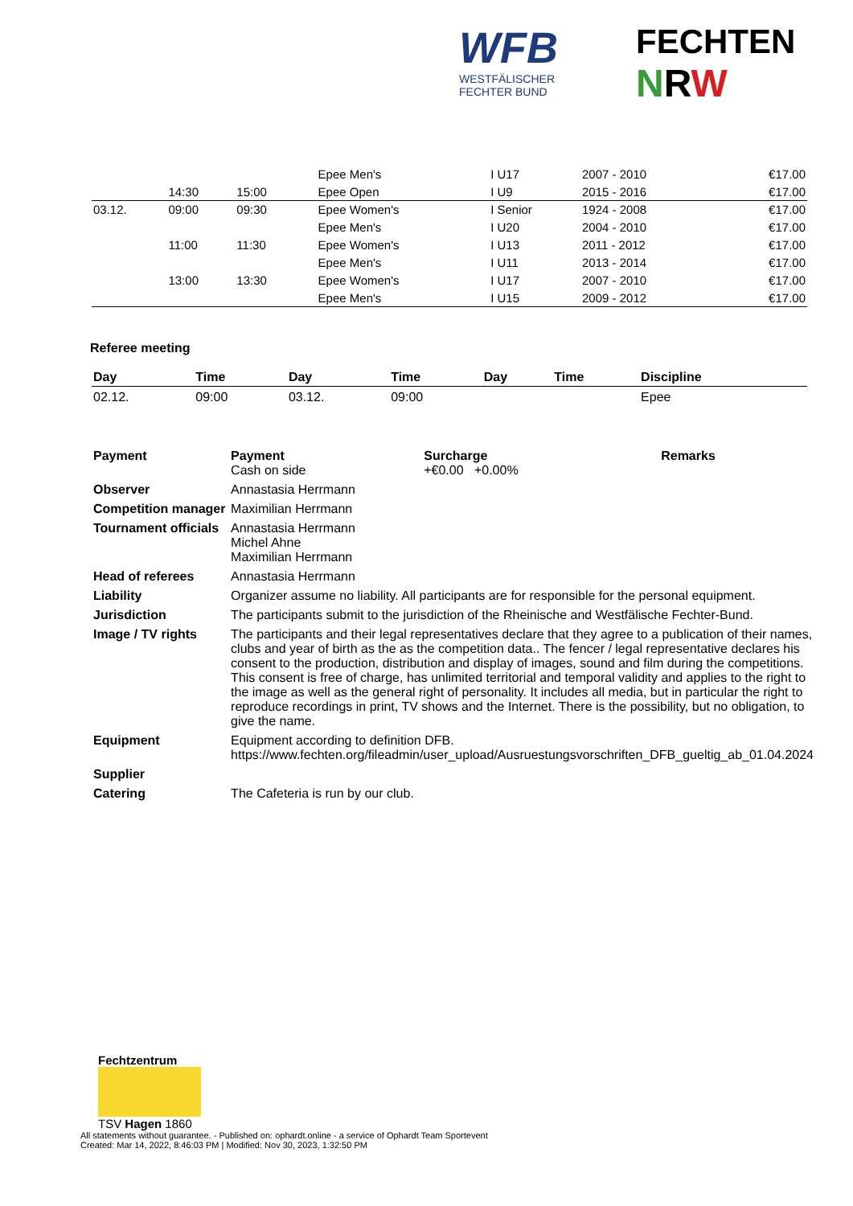WFB
WESTFÄLISCHER
FECHTER BUND
FECHTEN
NRW
| | | | | | Epee Men's | I U17 | 2007 - 2010 | | €17.00 |
| | 14:30 | 15:00 | | | Epee Open | I U9 | 2015 - 2016 | | €17.00 |
| 03.12. | 09:00 | 09:30 | | | Epee Women's | I Senior | 1924 - 2008 | | €17.00 |
| | | | | | Epee Men's | I U20 | 2004 - 2010 | | €17.00 |
| | 11:00 | 11:30 | | | Epee Women's | I U13 | 2011 - 2012 | | €17.00 |
| | | | | | Epee Men's | I U11 | 2013 - 2014 | | €17.00 |
| | 13:00 | 13:30 | | | Epee Women's | I U17 | 2007 - 2010 | | €17.00 |
| | | | | | Epee Men's | I U15 | 2009 - 2012 | | €17.00 |
Referee meeting
| Day | Time | Day | Time | Day | Time | Discipline |
| --- | --- | --- | --- | --- | --- | --- |
| 02.12. | 09:00 | 03.12. | 09:00 | | | Epee |
| Payment | Payment Cash on side | Surcharge +€0.00 +0.00% | Remarks |
| Observer | Annastasia Herrmann | | |
| Competition manager | Maximilian Herrmann | | |
| Tournament officials | Annastasia Herrmann Michel Ahne Maximilian Herrmann | | |
| Head of referees | Annastasia Herrmann | | |
| Liability | Organizer assume no liability. All participants are for responsible for the personal equipment. | | |
| Jurisdiction | The participants submit to the jurisdiction of the Rheinische and Westfälische Fechter-Bund. | | |
| Image / TV rights | The participants and their legal representatives declare that they agree to a publication of their names, clubs and year of birth as the as the competition data.. The fencer / legal representative declares his consent to the production, distribution and display of images, sound and film during the competitions. This consent is free of charge, has unlimited territorial and temporal validity and applies to the right to the image as well as the general right of personality. It includes all media, but in particular the right to reproduce recordings in print, TV shows and the Internet. There is the possibility, but no obligation, to give the name. | | |
| Equipment | Equipment according to definition DFB. https://www.fechten.org/fileadmin/user_upload/Ausruestungsvorschriften_DFB_gueltig_ab_01.04.2024 | | |
| Supplier | | | |
| Catering | The Cafeteria is run by our club. | | |
Fechtzentrum
TSV Hagen 1860
All statements without guarantee. - Published on: ophardt.online - a service of Ophardt Team Sportevent
Created: Mar 14, 2022, 8:46:03 PM | Modified: Nov 30, 2023, 1:32:50 PM